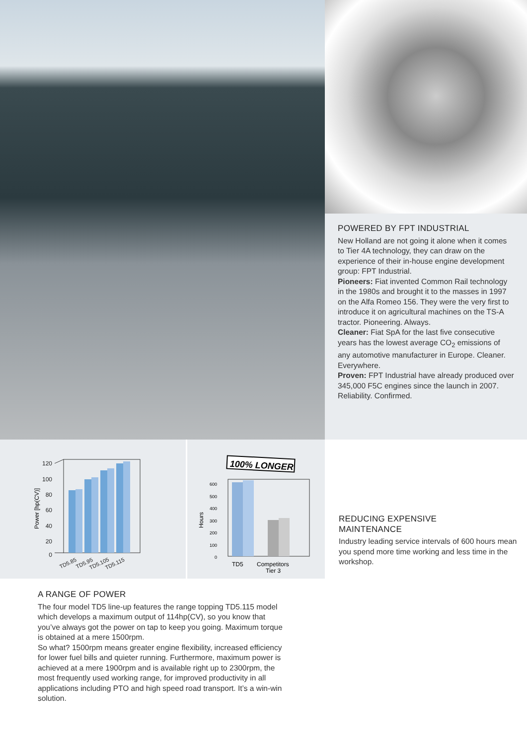POWERED BY FPT INDUSTRIAL
New Holland are not going it alone when it comes to Tier 4A technology, they can draw on the experience of their in-house engine development group: FPT Industrial.
Pioneers: Fiat invented Common Rail technology in the 1980s and brought it to the masses in 1997 on the Alfa Romeo 156. They were the very first to introduce it on agricultural machines on the TS-A tractor. Pioneering. Always.
Cleaner: Fiat SpA for the last five consecutive years has the lowest average CO<sub>2</sub> emissions of any automotive manufacturer in Europe. Cleaner. Everywhere.
Proven: FPT Industrial have already produced over 345,000 F5C engines since the launch in 2007. Reliability. Confirmed.
120
100
80
60
40
20
0
Power [hp(CV)]
TD5.85
TD5.95
TD5.105
TD5.115
100% LONGER
600
500
400
300
200
100
0
Hours
TD5
Competitors
Tier 3
REDUCING EXPENSIVE
MAINTENANCE
Industry leading service intervals of 600 hours mean you spend more time working and less time in the workshop.
A RANGE OF POWER
The four model TD5 line-up features the range topping TD5.115 model which develops a maximum output of 114hp(CV), so you know that you’ve always got the power on tap to keep you going. Maximum torque is obtained at a mere 1500rpm.
So what? 1500rpm means greater engine flexibility, increased efficiency for lower fuel bills and quieter running. Furthermore, maximum power is achieved at a mere 1900rpm and is available right up to 2300rpm, the most frequently used working range, for improved productivity in all applications including PTO and high speed road transport. It’s a win-win solution.